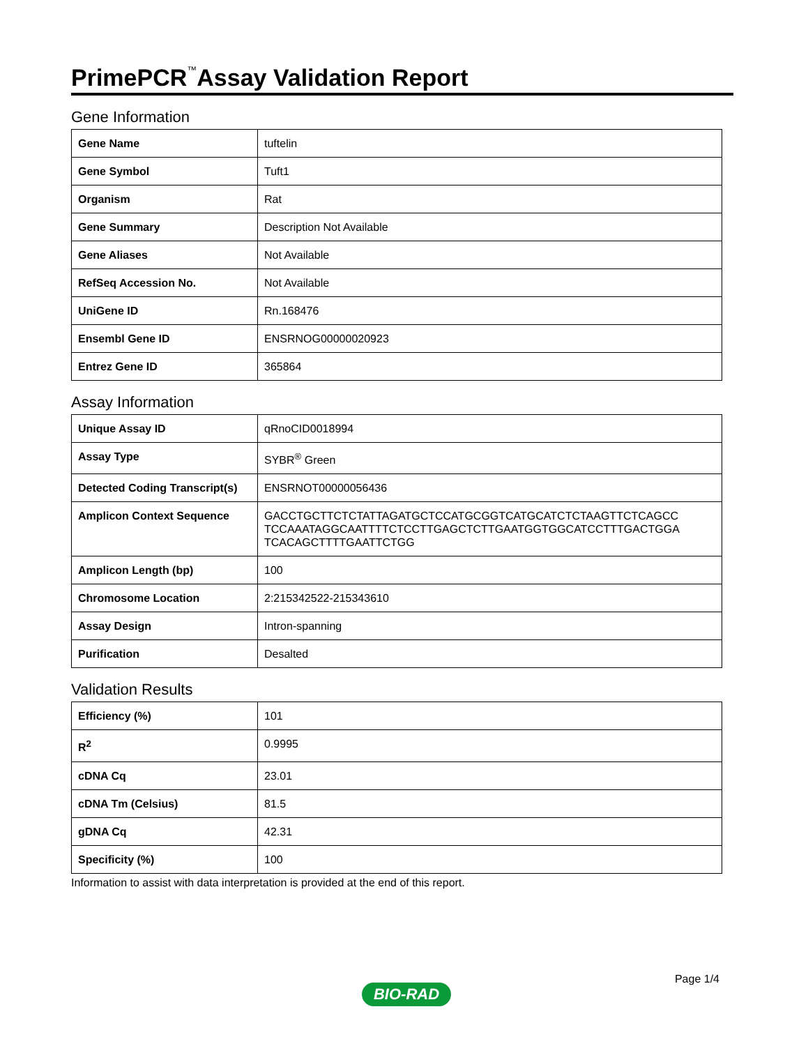PrimePCR<sup>™</sup>Assay Validation Report
Gene Information
| Gene Name | tuftelin |
| Gene Symbol | Tuft1 |
| Organism | Rat |
| Gene Summary | Description Not Available |
| Gene Aliases | Not Available |
| RefSeq Accession No. | Not Available |
| UniGene ID | Rn.168476 |
| Ensembl Gene ID | ENSRNOG00000020923 |
| Entrez Gene ID | 365864 |
Assay Information
| Unique Assay ID | qRnoCID0018994 |
| Assay Type | SYBR<sup>®</sup> Green |
| Detected Coding Transcript(s) | ENSRNOT00000056436 |
| Amplicon Context Sequence | GACCTGCTTCTCTATTAGATGCTCCATGCGGTCATGCATCTCTAAGTTCTCAGCC TCCAAATAGGCAATTTTCTCCTTGAGCTCTTGAATGGTGGCATCCTTTGACTGGA TCACAGCTTTTGAATTCTGG |
| Amplicon Length (bp) | 100 |
| Chromosome Location | 2:215342522-215343610 |
| Assay Design | Intron-spanning |
| Purification | Desalted |
Validation Results
| Efficiency (%) | 101 |
| R<sup>2</sup> | 0.9995 |
| cDNA Cq | 23.01 |
| cDNA Tm (Celsius) | 81.5 |
| gDNA Cq | 42.31 |
| Specificity (%) | 100 |
Information to assist with data interpretation is provided at the end of this report.
Page 1/4
BIO-RAD